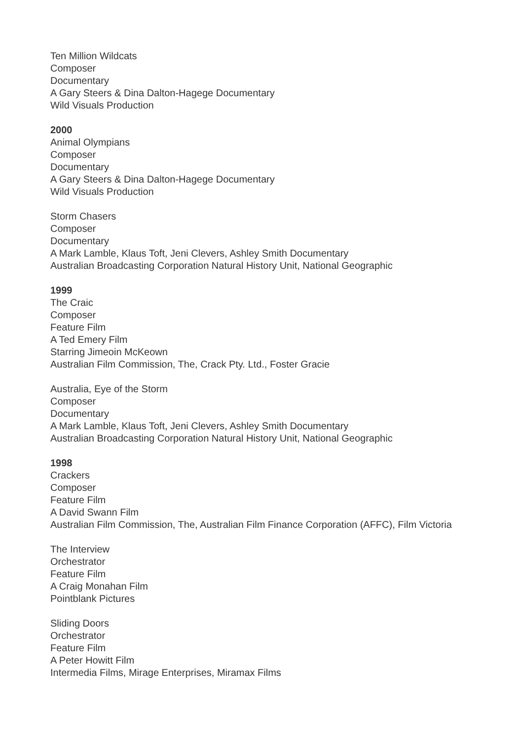Ten Million Wildcats
Composer
Documentary
A Gary Steers & Dina Dalton-Hagege Documentary
Wild Visuals Production
2000
Animal Olympians
Composer
Documentary
A Gary Steers & Dina Dalton-Hagege Documentary
Wild Visuals Production
Storm Chasers
Composer
Documentary
A Mark Lamble, Klaus Toft, Jeni Clevers, Ashley Smith Documentary
Australian Broadcasting Corporation Natural History Unit, National Geographic
1999
The Craic
Composer
Feature Film
A Ted Emery Film
Starring Jimeoin McKeown
Australian Film Commission, The, Crack Pty. Ltd., Foster Gracie
Australia, Eye of the Storm
Composer
Documentary
A Mark Lamble, Klaus Toft, Jeni Clevers, Ashley Smith Documentary
Australian Broadcasting Corporation Natural History Unit, National Geographic
1998
Crackers
Composer
Feature Film
A David Swann Film
Australian Film Commission, The, Australian Film Finance Corporation (AFFC), Film Victoria
The Interview
Orchestrator
Feature Film
A Craig Monahan Film
Pointblank Pictures
Sliding Doors
Orchestrator
Feature Film
A Peter Howitt Film
Intermedia Films, Mirage Enterprises, Miramax Films